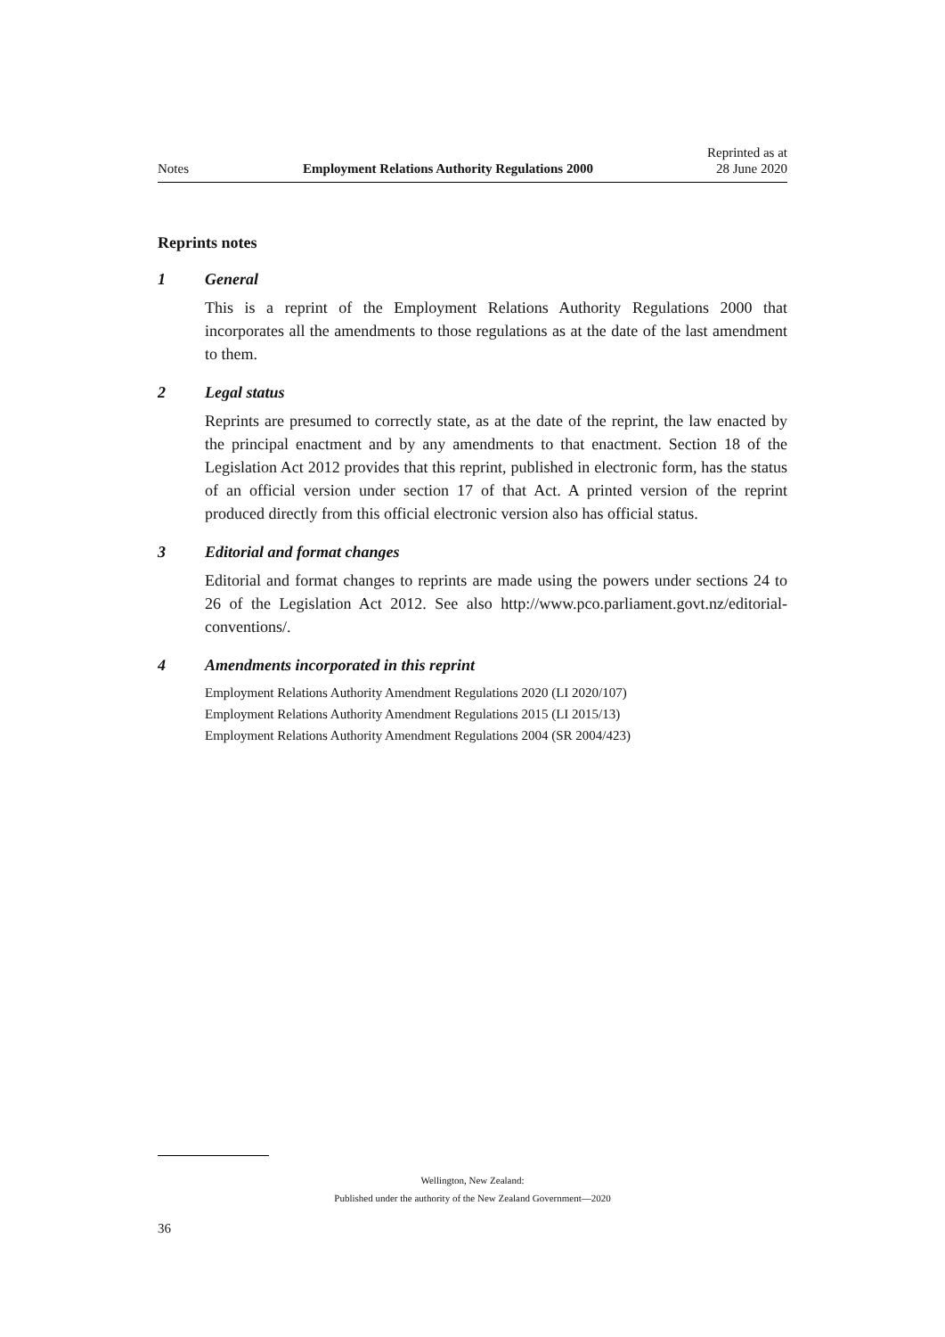Notes Employment Relations Authority Regulations 2000 Reprinted as at
28 June 2020
Reprints notes
1 General
This is a reprint of the Employment Relations Authority Regulations 2000 that incorporates all the amendments to those regulations as at the date of the last amendment to them.
2 Legal status
Reprints are presumed to correctly state, as at the date of the reprint, the law enacted by the principal enactment and by any amendments to that enactment. Section 18 of the Legislation Act 2012 provides that this reprint, published in electronic form, has the status of an official version under section 17 of that Act. A printed version of the reprint produced directly from this official electronic version also has official status.
3 Editorial and format changes
Editorial and format changes to reprints are made using the powers under sections 24 to 26 of the Legislation Act 2012. See also http://www.pco.parliament.govt.nz/editorial-conventions/.
4 Amendments incorporated in this reprint
Employment Relations Authority Amendment Regulations 2020 (LI 2020/107)
Employment Relations Authority Amendment Regulations 2015 (LI 2015/13)
Employment Relations Authority Amendment Regulations 2004 (SR 2004/423)
Wellington, New Zealand:
Published under the authority of the New Zealand Government—2020
36